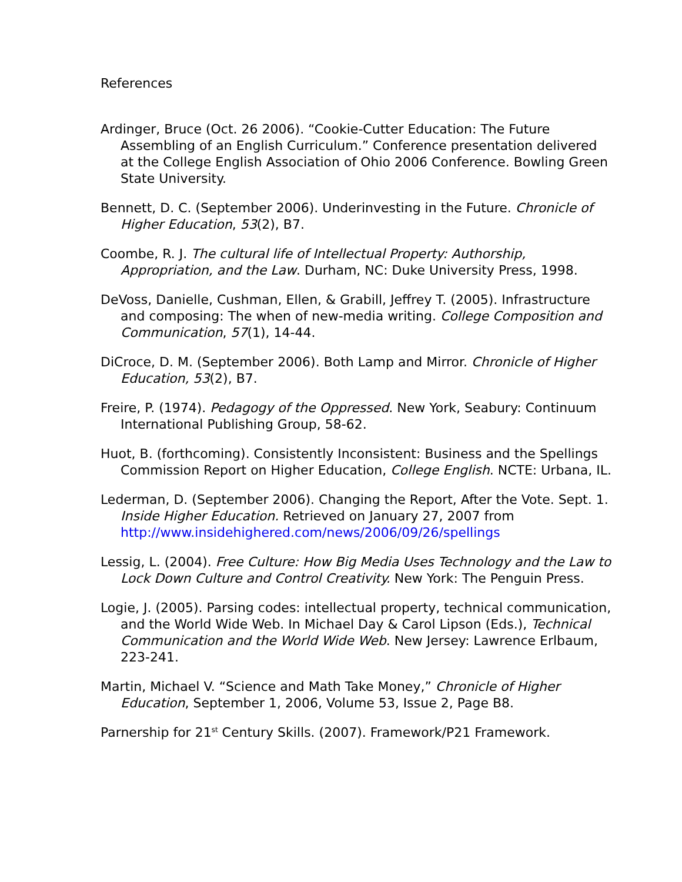References
Ardinger, Bruce (Oct. 26 2006). “Cookie-Cutter Education: The Future Assembling of an English Curriculum.” Conference presentation delivered at the College English Association of Ohio 2006 Conference. Bowling Green State University.
Bennett, D. C. (September 2006). Underinvesting in the Future. Chronicle of Higher Education, 53(2), B7.
Coombe, R. J. The cultural life of Intellectual Property: Authorship, Appropriation, and the Law. Durham, NC: Duke University Press, 1998.
DeVoss, Danielle, Cushman, Ellen, & Grabill, Jeffrey T. (2005). Infrastructure and composing: The when of new-media writing. College Composition and Communication, 57(1), 14-44.
DiCroce, D. M. (September 2006). Both Lamp and Mirror. Chronicle of Higher Education, 53(2), B7.
Freire, P. (1974). Pedagogy of the Oppressed. New York, Seabury: Continuum International Publishing Group, 58-62.
Huot, B. (forthcoming). Consistently Inconsistent: Business and the Spellings Commission Report on Higher Education, College English. NCTE: Urbana, IL.
Lederman, D. (September 2006). Changing the Report, After the Vote. Sept. 1. Inside Higher Education. Retrieved on January 27, 2007 from http://www.insidehighered.com/news/2006/09/26/spellings
Lessig, L. (2004). Free Culture: How Big Media Uses Technology and the Law to Lock Down Culture and Control Creativity. New York: The Penguin Press.
Logie, J. (2005). Parsing codes: intellectual property, technical communication, and the World Wide Web. In Michael Day & Carol Lipson (Eds.), Technical Communication and the World Wide Web. New Jersey: Lawrence Erlbaum, 223-241.
Martin, Michael V. “Science and Math Take Money,” Chronicle of Higher Education, September 1, 2006, Volume 53, Issue 2, Page B8.
Parnership for 21<sup>st</sup> Century Skills. (2007). Framework/P21 Framework.